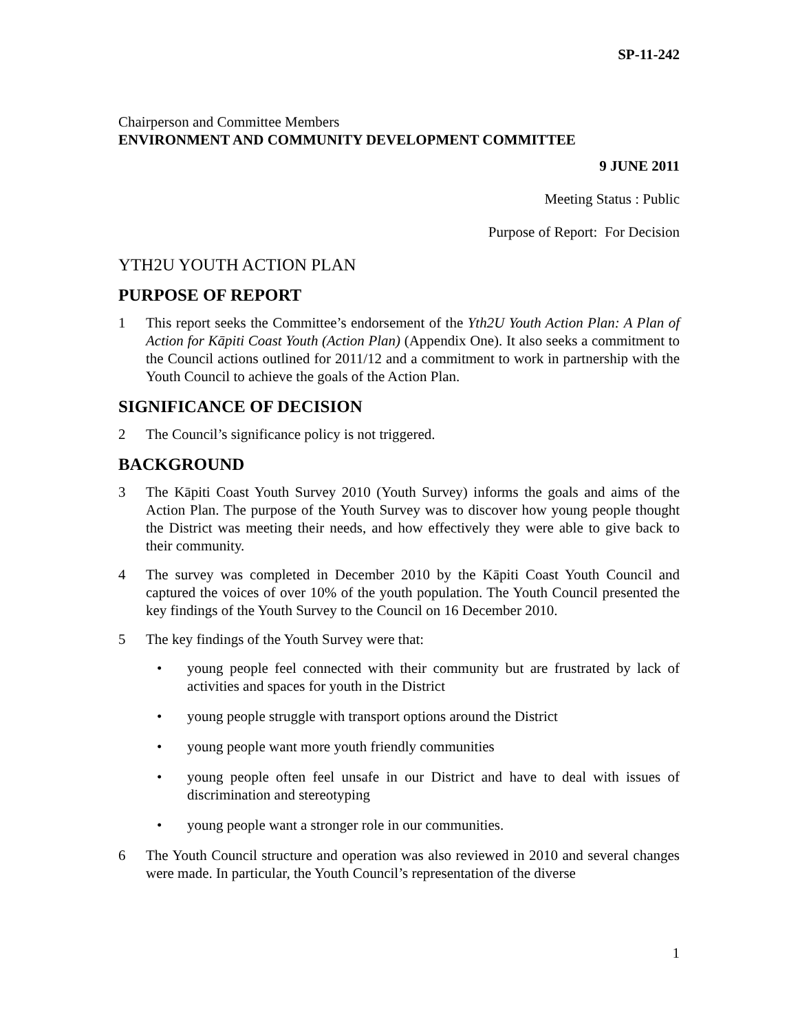SP-11-242
Chairperson and Committee Members
ENVIRONMENT AND COMMUNITY DEVELOPMENT COMMITTEE
9 JUNE 2011
Meeting Status : Public
Purpose of Report: For Decision
YTH2U YOUTH ACTION PLAN
PURPOSE OF REPORT
1 This report seeks the Committee’s endorsement of the Yth2U Youth Action Plan: A Plan of Action for Kāpiti Coast Youth (Action Plan) (Appendix One). It also seeks a commitment to the Council actions outlined for 2011/12 and a commitment to work in partnership with the Youth Council to achieve the goals of the Action Plan.
SIGNIFICANCE OF DECISION
2 The Council’s significance policy is not triggered.
BACKGROUND
3 The Kāpiti Coast Youth Survey 2010 (Youth Survey) informs the goals and aims of the Action Plan. The purpose of the Youth Survey was to discover how young people thought the District was meeting their needs, and how effectively they were able to give back to their community.
4 The survey was completed in December 2010 by the Kāpiti Coast Youth Council and captured the voices of over 10% of the youth population. The Youth Council presented the key findings of the Youth Survey to the Council on 16 December 2010.
5 The key findings of the Youth Survey were that:
• young people feel connected with their community but are frustrated by lack of activities and spaces for youth in the District
• young people struggle with transport options around the District
• young people want more youth friendly communities
• young people often feel unsafe in our District and have to deal with issues of discrimination and stereotyping
• young people want a stronger role in our communities.
6 The Youth Council structure and operation was also reviewed in 2010 and several changes were made. In particular, the Youth Council’s representation of the diverse
1